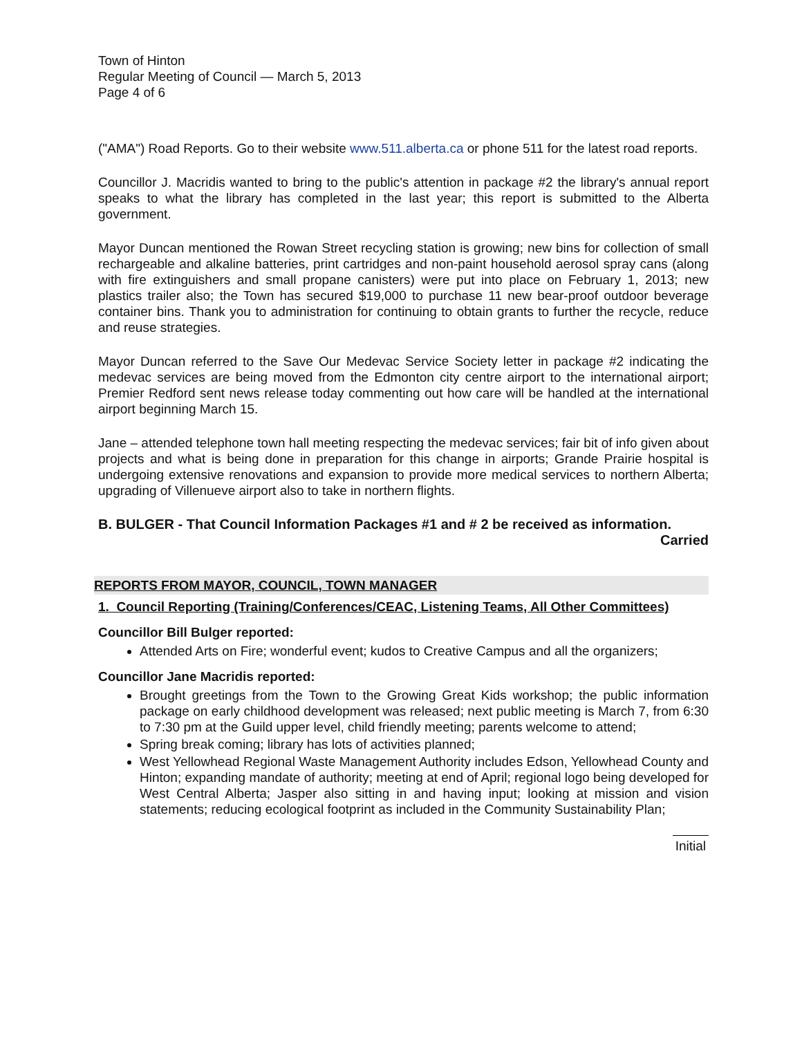Town of Hinton
Regular Meeting of Council — March 5, 2013
Page 4 of 6
("AMA") Road Reports. Go to their website www.511.alberta.ca or phone 511 for the latest road reports.
Councillor J. Macridis wanted to bring to the public's attention in package #2 the library's annual report speaks to what the library has completed in the last year; this report is submitted to the Alberta government.
Mayor Duncan mentioned the Rowan Street recycling station is growing; new bins for collection of small rechargeable and alkaline batteries, print cartridges and non-paint household aerosol spray cans (along with fire extinguishers and small propane canisters) were put into place on February 1, 2013; new plastics trailer also; the Town has secured $19,000 to purchase 11 new bear-proof outdoor beverage container bins. Thank you to administration for continuing to obtain grants to further the recycle, reduce and reuse strategies.
Mayor Duncan referred to the Save Our Medevac Service Society letter in package #2 indicating the medevac services are being moved from the Edmonton city centre airport to the international airport; Premier Redford sent news release today commenting out how care will be handled at the international airport beginning March 15.
Jane – attended telephone town hall meeting respecting the medevac services; fair bit of info given about projects and what is being done in preparation for this change in airports; Grande Prairie hospital is undergoing extensive renovations and expansion to provide more medical services to northern Alberta; upgrading of Villenueve airport also to take in northern flights.
B. BULGER - That Council Information Packages #1 and # 2 be received as information.
Carried
REPORTS FROM MAYOR, COUNCIL, TOWN MANAGER
1. Council Reporting (Training/Conferences/CEAC, Listening Teams, All Other Committees)
Councillor Bill Bulger reported:
Attended Arts on Fire; wonderful event; kudos to Creative Campus and all the organizers;
Councillor Jane Macridis reported:
Brought greetings from the Town to the Growing Great Kids workshop; the public information package on early childhood development was released; next public meeting is March 7, from 6:30 to 7:30 pm at the Guild upper level, child friendly meeting; parents welcome to attend;
Spring break coming; library has lots of activities planned;
West Yellowhead Regional Waste Management Authority includes Edson, Yellowhead County and Hinton; expanding mandate of authority; meeting at end of April; regional logo being developed for West Central Alberta; Jasper also sitting in and having input; looking at mission and vision statements; reducing ecological footprint as included in the Community Sustainability Plan;
Initial